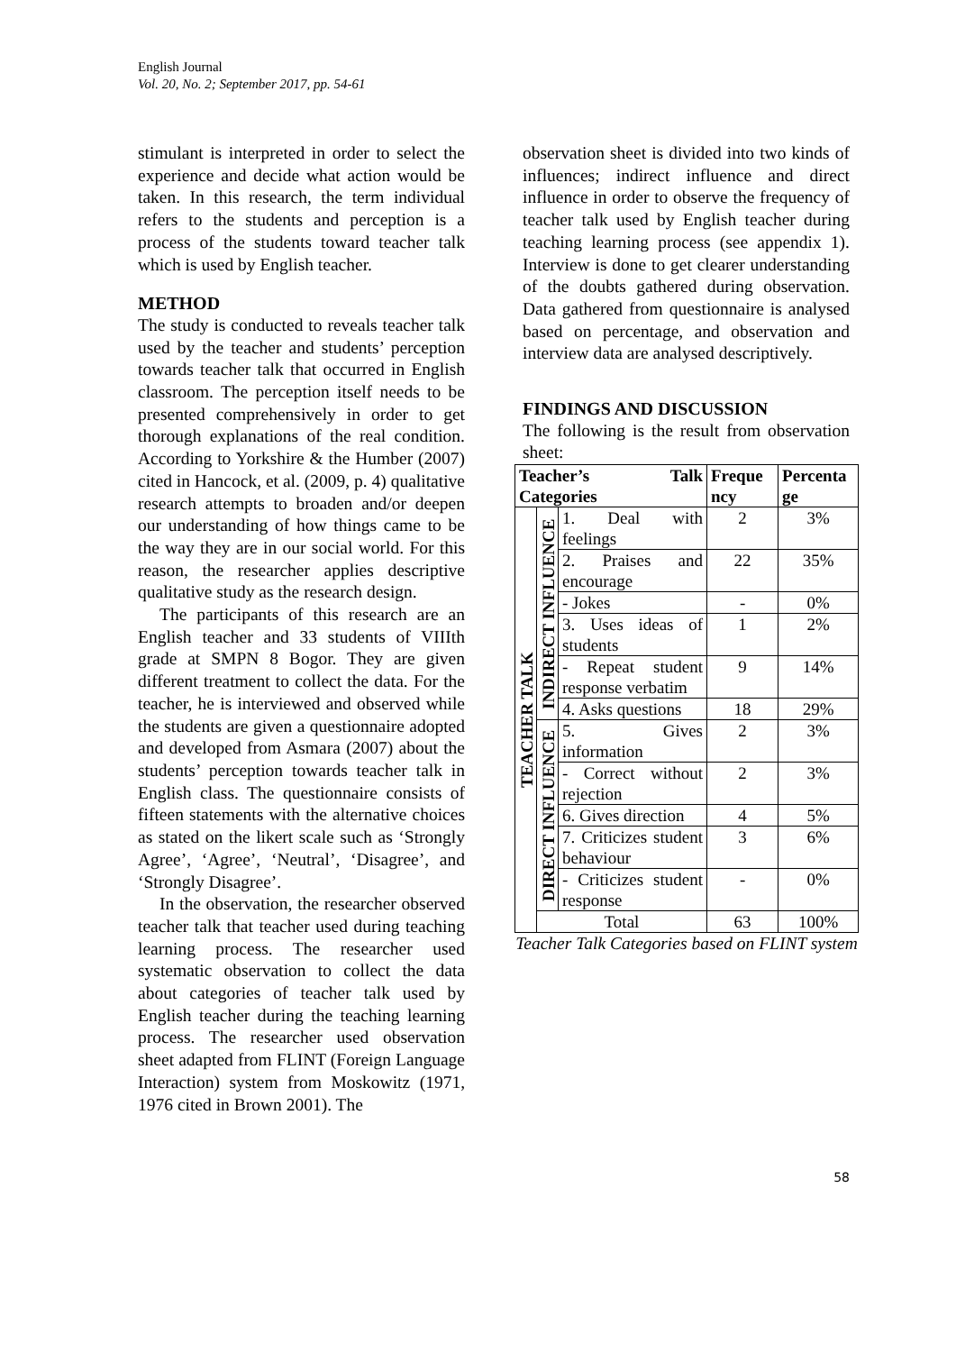English Journal
Vol. 20, No. 2; September 2017, pp. 54-61
stimulant is interpreted in order to select the experience and decide what action would be taken. In this research, the term individual refers to the students and perception is a process of the students toward teacher talk which is used by English teacher.
METHOD
The study is conducted to reveals teacher talk used by the teacher and students’ perception towards teacher talk that occurred in English classroom. The perception itself needs to be presented comprehensively in order to get thorough explanations of the real condition. According to Yorkshire & the Humber (2007) cited in Hancock, et al. (2009, p. 4) qualitative research attempts to broaden and/or deepen our understanding of how things came to be the way they are in our social world. For this reason, the researcher applies descriptive qualitative study as the research design.
The participants of this research are an English teacher and 33 students of VIIIth grade at SMPN 8 Bogor. They are given different treatment to collect the data. For the teacher, he is interviewed and observed while the students are given a questionnaire adopted and developed from Asmara (2007) about the students’ perception towards teacher talk in English class. The questionnaire consists of fifteen statements with the alternative choices as stated on the likert scale such as ‘Strongly Agree’, ‘Agree’, ‘Neutral’, ‘Disagree’, and ‘Strongly Disagree’.
In the observation, the researcher observed teacher talk that teacher used during teaching learning process. The researcher used systematic observation to collect the data about categories of teacher talk used by English teacher during the teaching learning process. The researcher used observation sheet adapted from FLINT (Foreign Language Interaction) system from Moskowitz (1971, 1976 cited in Brown 2001). The
observation sheet is divided into two kinds of influences; indirect influence and direct influence in order to observe the frequency of teacher talk used by English teacher during teaching learning process (see appendix 1). Interview is done to get clearer understanding of the doubts gathered during observation. Data gathered from questionnaire is analysed based on percentage, and observation and interview data are analysed descriptively.
FINDINGS AND DISCUSSION
The following is the result from observation sheet:
| Teacher’s Talk Categories | | | Freque ncy | Percenta ge |
| --- | --- | --- | --- | --- |
| TEACHER TALK | INDIRECT INFLUENCE | 1. Deal with feelings | 2 | 3% |
| | | 2. Praises and encourage | 22 | 35% |
| | | - Jokes | - | 0% |
| | | 3. Uses ideas of students | 1 | 2% |
| | | - Repeat student response verbatim | 9 | 14% |
| | | 4. Asks questions | 18 | 29% |
| | DIRECT INFLUENCE | 5. Gives information | 2 | 3% |
| | | - Correct without rejection | 2 | 3% |
| | | 6. Gives direction | 4 | 5% |
| | | 7. Criticizes student behaviour | 3 | 6% |
| | | - Criticizes student response | - | 0% |
| | Total | | 63 | 100% |
Teacher Talk Categories based on FLINT system
58